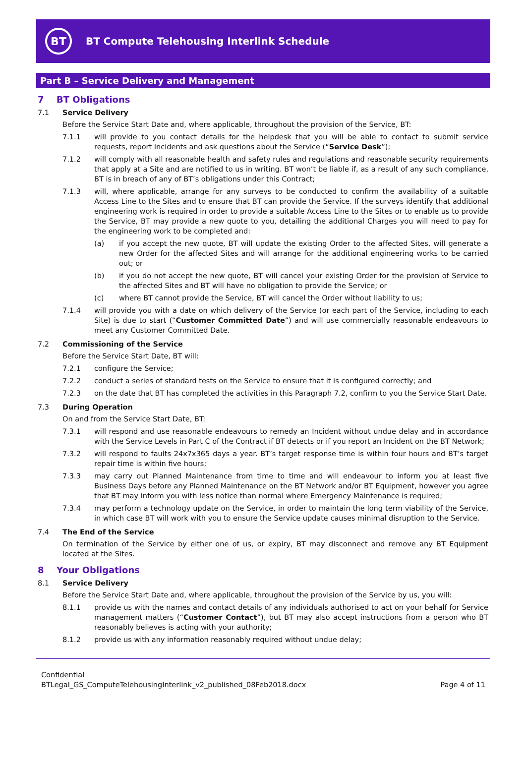BT
BT Compute Telehousing Interlink Schedule
Part B – Service Delivery and Management
7 BT Obligations
7.1 Service Delivery
Before the Service Start Date and, where applicable, throughout the provision of the Service, BT:
7.1.1 will provide to you contact details for the helpdesk that you will be able to contact to submit service requests, report Incidents and ask questions about the Service (“Service Desk”);
7.1.2 will comply with all reasonable health and safety rules and regulations and reasonable security requirements that apply at a Site and are notified to us in writing. BT won’t be liable if, as a result of any such compliance, BT is in breach of any of BT’s obligations under this Contract;
7.1.3 will, where applicable, arrange for any surveys to be conducted to confirm the availability of a suitable Access Line to the Sites and to ensure that BT can provide the Service. If the surveys identify that additional engineering work is required in order to provide a suitable Access Line to the Sites or to enable us to provide the Service, BT may provide a new quote to you, detailing the additional Charges you will need to pay for the engineering work to be completed and:
(a) if you accept the new quote, BT will update the existing Order to the affected Sites, will generate a new Order for the affected Sites and will arrange for the additional engineering works to be carried out; or
(b) if you do not accept the new quote, BT will cancel your existing Order for the provision of Service to the affected Sites and BT will have no obligation to provide the Service; or
(c) where BT cannot provide the Service, BT will cancel the Order without liability to us;
7.1.4 will provide you with a date on which delivery of the Service (or each part of the Service, including to each Site) is due to start (“Customer Committed Date”) and will use commercially reasonable endeavours to meet any Customer Committed Date.
7.2 Commissioning of the Service
Before the Service Start Date, BT will:
7.2.1 configure the Service;
7.2.2 conduct a series of standard tests on the Service to ensure that it is configured correctly; and
7.2.3 on the date that BT has completed the activities in this Paragraph 7.2, confirm to you the Service Start Date.
7.3 During Operation
On and from the Service Start Date, BT:
7.3.1 will respond and use reasonable endeavours to remedy an Incident without undue delay and in accordance with the Service Levels in Part C of the Contract if BT detects or if you report an Incident on the BT Network;
7.3.2 will respond to faults 24x7x365 days a year. BT’s target response time is within four hours and BT’s target repair time is within five hours;
7.3.3 may carry out Planned Maintenance from time to time and will endeavour to inform you at least five Business Days before any Planned Maintenance on the BT Network and/or BT Equipment, however you agree that BT may inform you with less notice than normal where Emergency Maintenance is required;
7.3.4 may perform a technology update on the Service, in order to maintain the long term viability of the Service, in which case BT will work with you to ensure the Service update causes minimal disruption to the Service.
7.4 The End of the Service
On termination of the Service by either one of us, or expiry, BT may disconnect and remove any BT Equipment located at the Sites.
8 Your Obligations
8.1 Service Delivery
Before the Service Start Date and, where applicable, throughout the provision of the Service by us, you will:
8.1.1 provide us with the names and contact details of any individuals authorised to act on your behalf for Service management matters (“Customer Contact”), but BT may also accept instructions from a person who BT reasonably believes is acting with your authority;
8.1.2 provide us with any information reasonably required without undue delay;
Confidential
BTLegal_GS_ComputeTelehousingInterlink_v2_published_08Feb2018.docx
Page 4 of 11